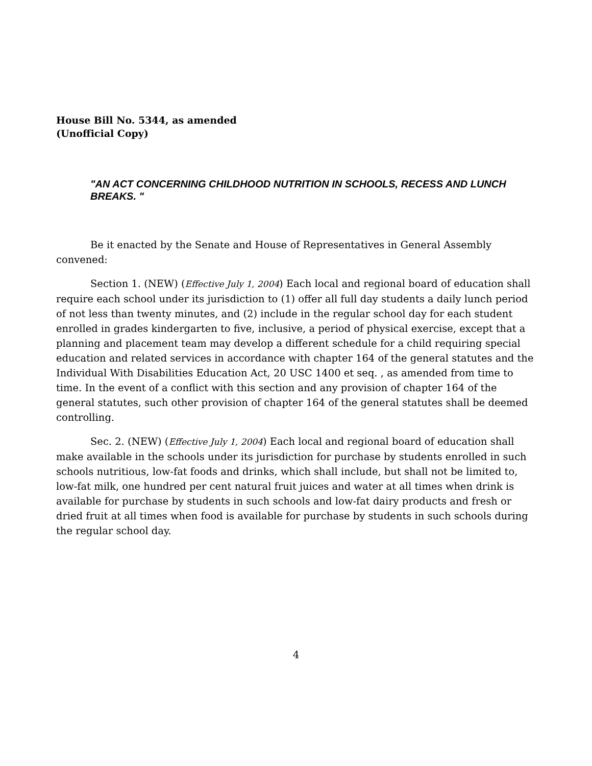House Bill No. 5344, as amended
(Unofficial Copy)
"AN ACT CONCERNING CHILDHOOD NUTRITION IN SCHOOLS, RECESS AND LUNCH BREAKS. "
Be it enacted by the Senate and House of Representatives in General Assembly convened:
Section 1. (NEW) (Effective July 1, 2004) Each local and regional board of education shall require each school under its jurisdiction to (1) offer all full day students a daily lunch period of not less than twenty minutes, and (2) include in the regular school day for each student enrolled in grades kindergarten to five, inclusive, a period of physical exercise, except that a planning and placement team may develop a different schedule for a child requiring special education and related services in accordance with chapter 164 of the general statutes and the Individual With Disabilities Education Act, 20 USC 1400 et seq. , as amended from time to time. In the event of a conflict with this section and any provision of chapter 164 of the general statutes, such other provision of chapter 164 of the general statutes shall be deemed controlling.
Sec. 2. (NEW) (Effective July 1, 2004) Each local and regional board of education shall make available in the schools under its jurisdiction for purchase by students enrolled in such schools nutritious, low-fat foods and drinks, which shall include, but shall not be limited to, low-fat milk, one hundred per cent natural fruit juices and water at all times when drink is available for purchase by students in such schools and low-fat dairy products and fresh or dried fruit at all times when food is available for purchase by students in such schools during the regular school day.
4